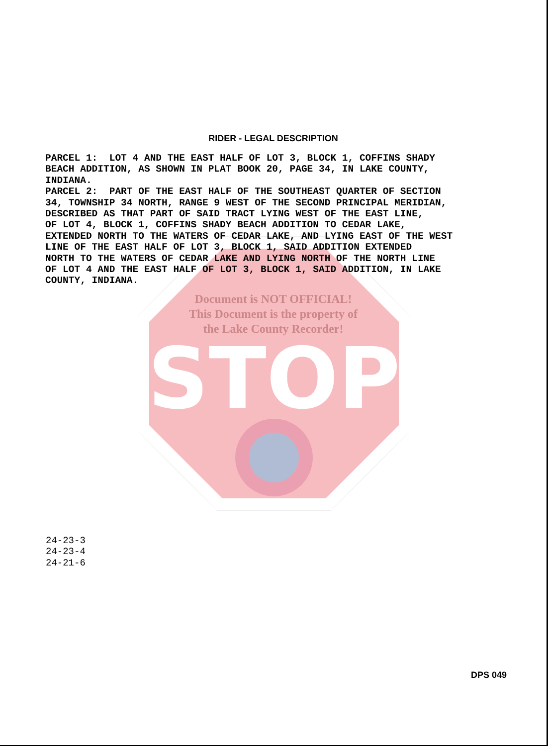STOP
RIDER - LEGAL DESCRIPTION
PARCEL 1: LOT 4 AND THE EAST HALF OF LOT 3, BLOCK 1, COFFINS SHADY BEACH ADDITION, AS SHOWN IN PLAT BOOK 20, PAGE 34, IN LAKE COUNTY, INDIANA. PARCEL 2: PART OF THE EAST HALF OF THE SOUTHEAST QUARTER OF SECTION 34, TOWNSHIP 34 NORTH, RANGE 9 WEST OF THE SECOND PRINCIPAL MERIDIAN, DESCRIBED AS THAT PART OF SAID TRACT LYING WEST OF THE EAST LINE, OF LOT 4, BLOCK 1, COFFINS SHADY BEACH ADDITION TO CEDAR LAKE, EXTENDED NORTH TO THE WATERS OF CEDAR LAKE, AND LYING EAST OF THE WEST LINE OF THE EAST HALF OF LOT 3, BLOCK 1, SAID ADDITION EXTENDED NORTH TO THE WATERS OF CEDAR LAKE AND LYING NORTH OF THE NORTH LINE OF LOT 4 AND THE EAST HALF OF LOT 3, BLOCK 1, SAID ADDITION, IN LAKE COUNTY, INDIANA.
Document is NOT OFFICIAL!
This Document is the property of
the Lake County Recorder!
24-23-3
24-23-4
24-21-6
DPS 049